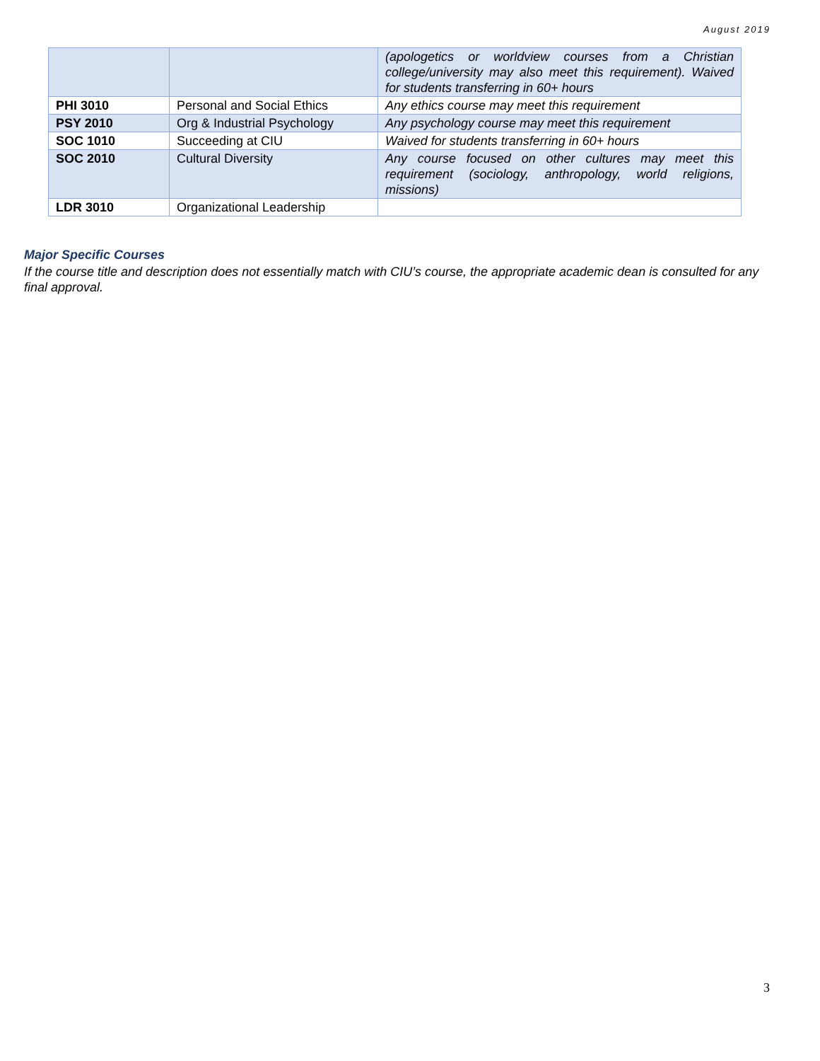August 2019
| | | (apologetics or worldview courses from a Christian college/university may also meet this requirement). Waived for students transferring in 60+ hours |
| PHI 3010 | Personal and Social Ethics | Any ethics course may meet this requirement |
| PSY 2010 | Org & Industrial Psychology | Any psychology course may meet this requirement |
| SOC 1010 | Succeeding at CIU | Waived for students transferring in 60+ hours |
| SOC 2010 | Cultural Diversity | Any course focused on other cultures may meet this requirement (sociology, anthropology, world religions, missions) |
| LDR 3010 | Organizational Leadership | |
Major Specific Courses
If the course title and description does not essentially match with CIU’s course, the appropriate academic dean is consulted for any final approval.
3